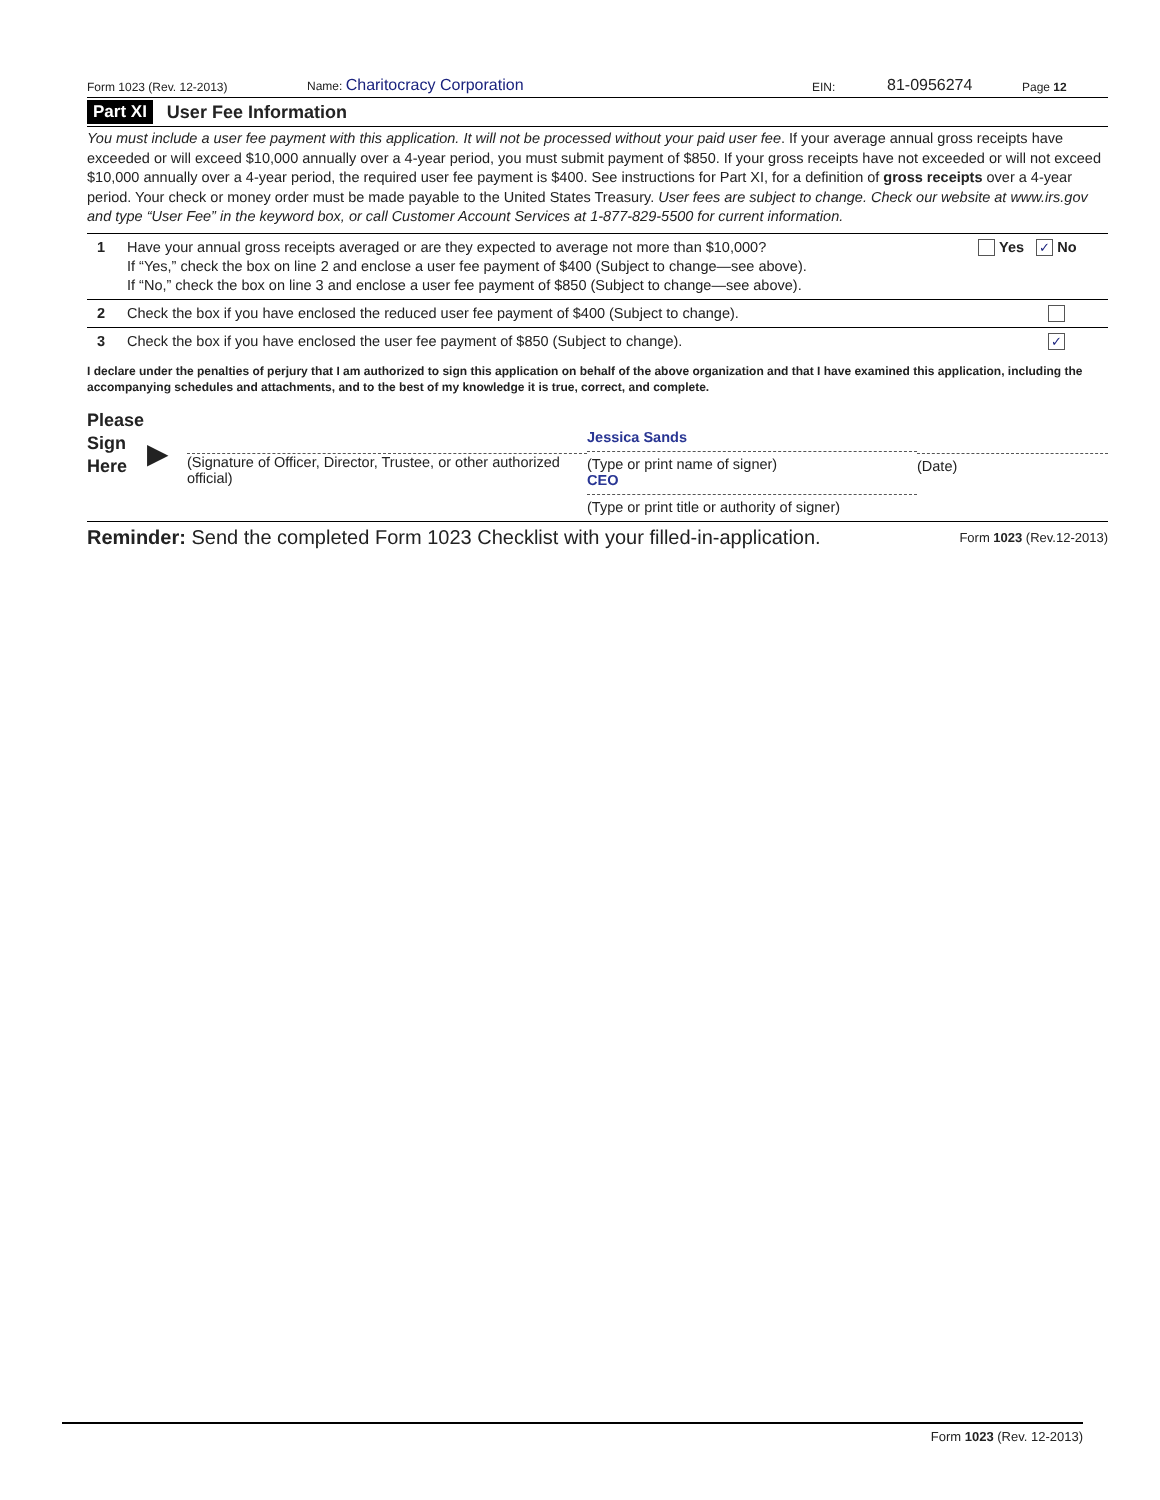Form 1023 (Rev. 12-2013) Name: Charitocracy Corporation EIN: 81-0956274 Page 12
Part XI User Fee Information
You must include a user fee payment with this application. It will not be processed without your paid user fee. If your average annual gross receipts have exceeded or will exceed $10,000 annually over a 4-year period, you must submit payment of $850. If your gross receipts have not exceeded or will not exceed $10,000 annually over a 4-year period, the required user fee payment is $400. See instructions for Part XI, for a definition of gross receipts over a 4-year period. Your check or money order must be made payable to the United States Treasury. User fees are subject to change. Check our website at www.irs.gov and type “User Fee” in the keyword box, or call Customer Account Services at 1-877-829-5500 for current information.
1 Have your annual gross receipts averaged or are they expected to average not more than $10,000?
If “Yes,” check the box on line 2 and enclose a user fee payment of $400 (Subject to change—see above).
If “No,” check the box on line 3 and enclose a user fee payment of $850 (Subject to change—see above).
Yes ✓ No
2 Check the box if you have enclosed the reduced user fee payment of $400 (Subject to change).
3 Check the box if you have enclosed the user fee payment of $850 (Subject to change).
✓
I declare under the penalties of perjury that I am authorized to sign this application on behalf of the above organization and that I have examined this application, including the accompanying schedules and attachments, and to the best of my knowledge it is true, correct, and complete.
Please
Sign
Here
▶
(Signature of Officer, Director, Trustee, or other authorized official)
Jessica Sands
(Type or print name of signer)
CEO
(Type or print title or authority of signer)
(Date)
Reminder: Send the completed Form 1023 Checklist with your filled-in-application. Form 1023 (Rev.12-2013)
Form 1023 (Rev. 12-2013)